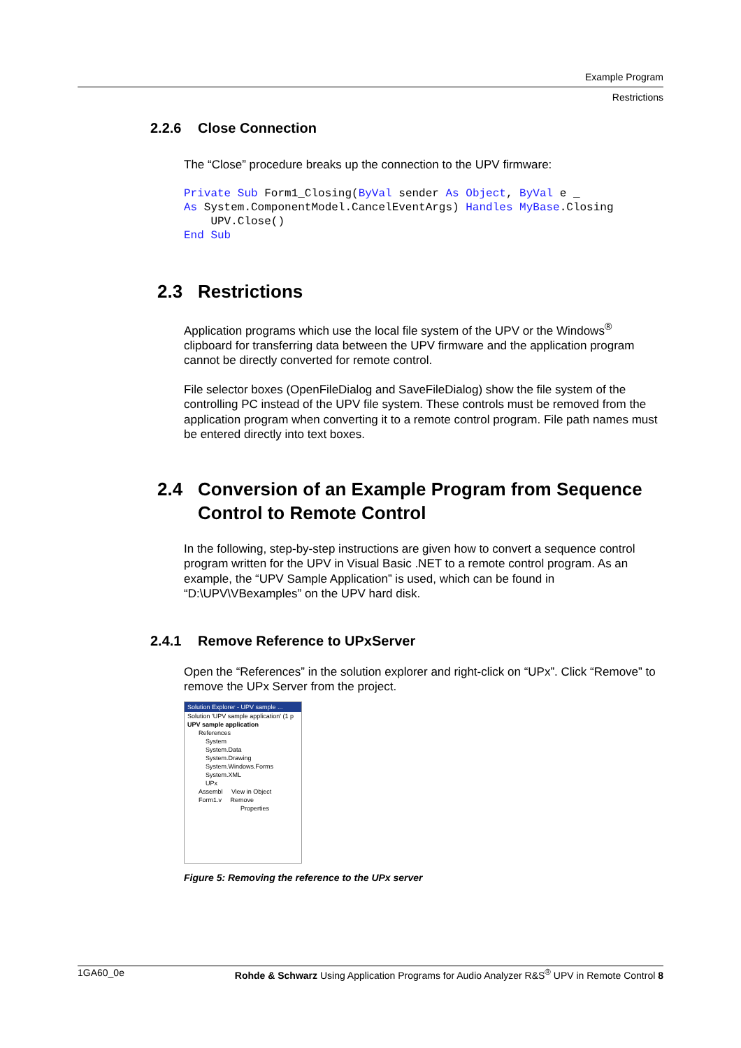Example Program
Restrictions
2.2.6 Close Connection
The “Close” procedure breaks up the connection to the UPV firmware:
Private Sub Form1_Closing(ByVal sender As Object, ByVal e _
As System.ComponentModel.CancelEventArgs) Handles MyBase.Closing
    UPV.Close()
End Sub
2.3 Restrictions
Application programs which use the local file system of the UPV or the Windows<sup>®</sup> clipboard for transferring data between the UPV firmware and the application program cannot be directly converted for remote control.
File selector boxes (OpenFileDialog and SaveFileDialog) show the file system of the controlling PC instead of the UPV file system. These controls must be removed from the application program when converting it to a remote control program. File path names must be entered directly into text boxes.
2.4 Conversion of an Example Program from Sequence
Control to Remote Control
In the following, step-by-step instructions are given how to convert a sequence control program written for the UPV in Visual Basic .NET to a remote control program. As an example, the “UPV Sample Application” is used, which can be found in “D:\UPV\VBexamples” on the UPV hard disk.
2.4.1 Remove Reference to UPxServer
Open the “References” in the solution explorer and right-click on “UPx”. Click “Remove” to remove the UPx Server from the project.
Solution Explorer - UPV sample ...
Solution 'UPV sample application' (1 p
UPV sample application
References
System
System.Data
System.Drawing
System.Windows.Forms
System.XML
UPx
Assembl View in Object
Form1.v Remove
Properties
Figure 5: Removing the reference to the UPx server
1GA60_0e Rohde & Schwarz Using Application Programs for Audio Analyzer R&S<sup>®</sup> UPV in Remote Control 8